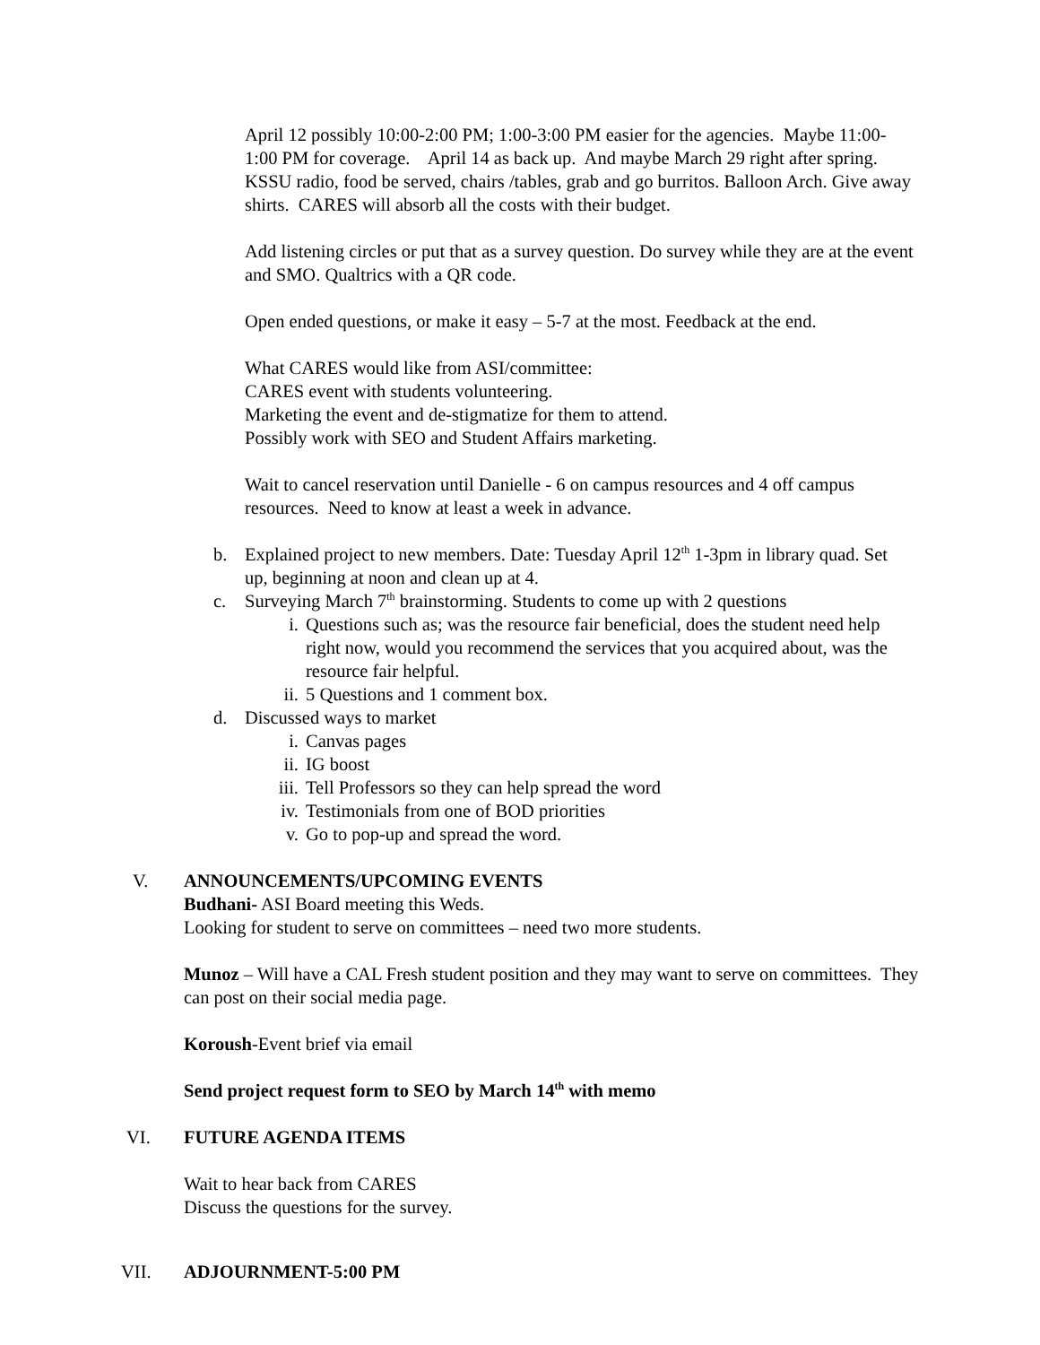April 12 possibly 10:00-2:00 PM; 1:00-3:00 PM easier for the agencies. Maybe 11:00-1:00 PM for coverage. April 14 as back up. And maybe March 29 right after spring.
KSSU radio, food be served, chairs /tables, grab and go burritos. Balloon Arch. Give away shirts. CARES will absorb all the costs with their budget.
Add listening circles or put that as a survey question. Do survey while they are at the event and SMO. Qualtrics with a QR code.
Open ended questions, or make it easy – 5-7 at the most. Feedback at the end.
What CARES would like from ASI/committee:
CARES event with students volunteering.
Marketing the event and de-stigmatize for them to attend.
Possibly work with SEO and Student Affairs marketing.
Wait to cancel reservation until Danielle - 6 on campus resources and 4 off campus resources. Need to know at least a week in advance.
b. Explained project to new members. Date: Tuesday April 12<sup>th</sup> 1-3pm in library quad. Set up, beginning at noon and clean up at 4.
c. Surveying March 7<sup>th</sup> brainstorming. Students to come up with 2 questions
i. Questions such as; was the resource fair beneficial, does the student need help right now, would you recommend the services that you acquired about, was the resource fair helpful.
ii. 5 Questions and 1 comment box.
d. Discussed ways to market
i. Canvas pages
ii. IG boost
iii. Tell Professors so they can help spread the word
iv. Testimonials from one of BOD priorities
v. Go to pop-up and spread the word.
V. ANNOUNCEMENTS/UPCOMING EVENTS
Budhani- ASI Board meeting this Weds.
Looking for student to serve on committees – need two more students.
Munoz – Will have a CAL Fresh student position and they may want to serve on committees. They can post on their social media page.
Koroush-Event brief via email
Send project request form to SEO by March 14<sup>th</sup> with memo
VI. FUTURE AGENDA ITEMS
Wait to hear back from CARES
Discuss the questions for the survey.
VII. ADJOURNMENT-5:00 PM